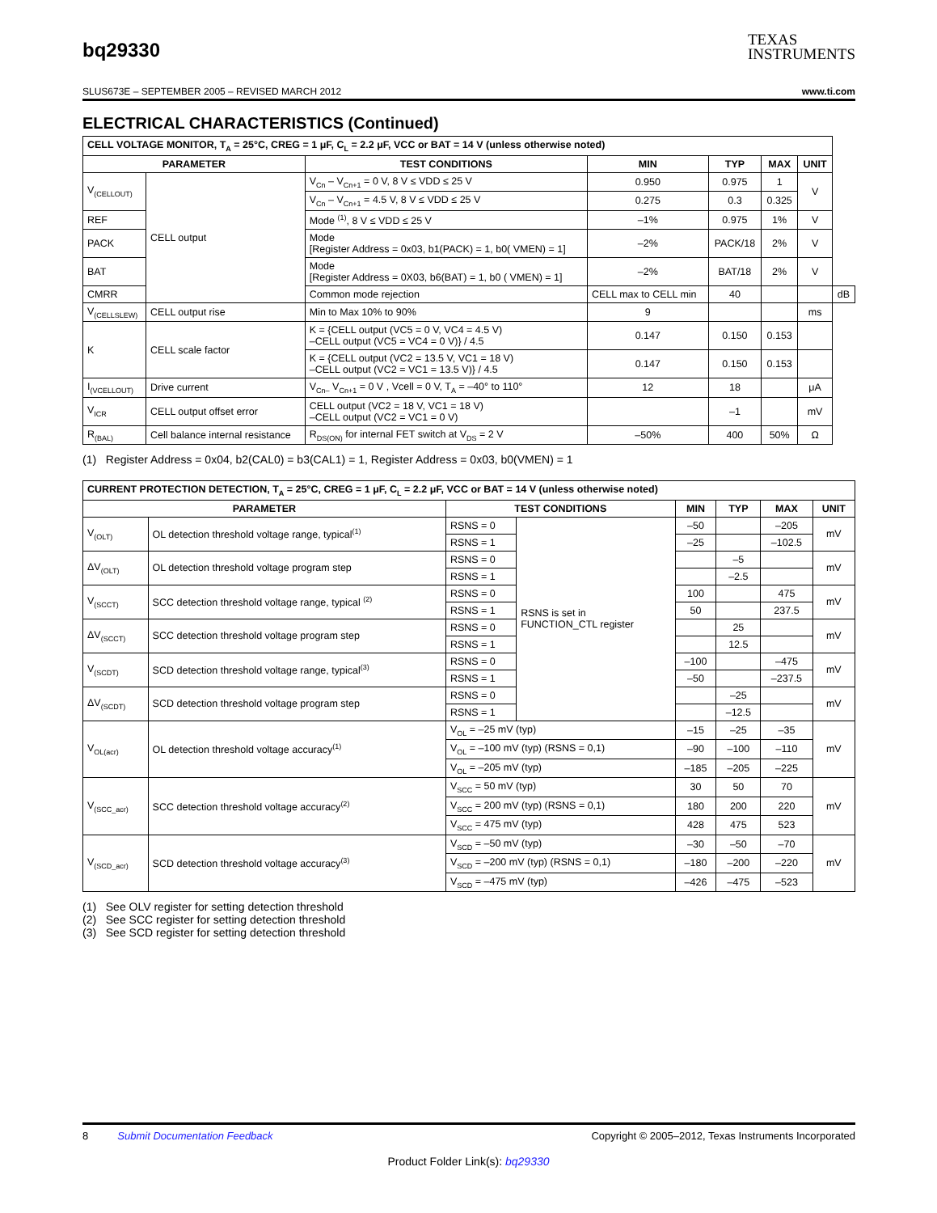bq29330
TEXAS
INSTRUMENTS
SLUS673E – SEPTEMBER 2005 – REVISED MARCH 2012 www.ti.com
ELECTRICAL CHARACTERISTICS (Continued)
| CELL VOLTAGE MONITOR, T<sub>A</sub> = 25°C, CREG = 1 μF, C<sub>L</sub> = 2.2 μF, VCC or BAT = 14 V (unless otherwise noted) | | | | | | | |
| --- | --- | --- | --- | --- | --- | --- | --- |
| PARAMETER | | TEST CONDITIONS | MIN | TYP | MAX | UNIT | |
| V<sub>(CELLOUT)</sub> | CELL output | V<sub>Cn</sub> – V<sub>Cn+1</sub> = 0 V, 8 V ≤ VDD ≤ 25 V | 0.950 | 0.975 | 1 | V | |
| | | V<sub>Cn</sub> – V<sub>Cn+1</sub> = 4.5 V, 8 V ≤ VDD ≤ 25 V | 0.275 | 0.3 | 0.325 | | |
| REF | | Mode <sup>(1)</sup>, 8 V ≤ VDD ≤ 25 V | –1% | 0.975 | 1% | V | |
| PACK | | Mode [Register Address = 0x03, b1(PACK) = 1, b0( VMEN) = 1] | –2% | PACK/18 | 2% | V | |
| BAT | | Mode [Register Address = 0X03, b6(BAT) = 1, b0 ( VMEN) = 1] | –2% | BAT/18 | 2% | V | |
| CMRR | | Common mode rejection | CELL max to CELL min | 40 | | | dB |
| V<sub>(CELLSLEW)</sub> | CELL output rise | Min to Max 10% to 90% | 9 | | | ms | |
| K | CELL scale factor | K = {CELL output (VC5 = 0 V, VC4 = 4.5 V) –CELL output (VC5 = VC4 = 0 V)} / 4.5 | 0.147 | 0.150 | 0.153 | | |
| | | K = {CELL output (VC2 = 13.5 V, VC1 = 18 V) –CELL output (VC2 = VC1 = 13.5 V)} / 4.5 | 0.147 | 0.150 | 0.153 | | |
| I<sub>(VCELLOUT)</sub> | Drive current | V<sub>Cn–</sub> V<sub>Cn+1</sub> = 0 V , Vcell = 0 V, T<sub>A</sub> = –40° to 110° | 12 | 18 | | μA | |
| V<sub>ICR</sub> | CELL output offset error | CELL output (VC2 = 18 V, VC1 = 18 V) –CELL output (VC2 = VC1 = 0 V) | | –1 | | mV | |
| R<sub>(BAL)</sub> | Cell balance internal resistance | R<sub>DS(ON)</sub> for internal FET switch at V<sub>DS</sub> = 2 V | –50% | 400 | 50% | Ω | |
(1) Register Address = 0x04, b2(CAL0) = b3(CAL1) = 1, Register Address = 0x03, b0(VMEN) = 1
| CURRENT PROTECTION DETECTION, T<sub>A</sub> = 25°C, CREG = 1 μF, C<sub>L</sub> = 2.2 μF, VCC or BAT = 14 V (unless otherwise noted) | | | | | | | |
| --- | --- | --- | --- | --- | --- | --- | --- |
| PARAMETER | | TEST CONDITIONS | | MIN | TYP | MAX | UNIT |
| V<sub>(OLT)</sub> | OL detection threshold voltage range, typical<sup>(1)</sup> | RSNS = 0 | RSNS is set in FUNCTION_CTL register | –50 | | –205 | mV |
| | | RSNS = 1 | | –25 | | –102.5 | |
| ΔV<sub>(OLT)</sub> | OL detection threshold voltage program step | RSNS = 0 | | | –5 | | mV |
| | | RSNS = 1 | | | –2.5 | | |
| V<sub>(SCCT)</sub> | SCC detection threshold voltage range, typical <sup>(2)</sup> | RSNS = 0 | | 100 | | 475 | mV |
| | | RSNS = 1 | | 50 | | 237.5 | |
| ΔV<sub>(SCCT)</sub> | SCC detection threshold voltage program step | RSNS = 0 | | | 25 | | mV |
| | | RSNS = 1 | | | 12.5 | | |
| V<sub>(SCDT)</sub> | SCD detection threshold voltage range, typical<sup>(3)</sup> | RSNS = 0 | | –100 | | –475 | mV |
| | | RSNS = 1 | | –50 | | –237.5 | |
| ΔV<sub>(SCDT)</sub> | SCD detection threshold voltage program step | RSNS = 0 | | | –25 | | mV |
| | | RSNS = 1 | | | –12.5 | | |
| V<sub>OL(acr)</sub> | OL detection threshold voltage accuracy<sup>(1)</sup> | V<sub>OL</sub> = –25 mV (typ) | | –15 | –25 | –35 | mV |
| | | V<sub>OL</sub> = –100 mV (typ) (RSNS = 0,1) | | –90 | –100 | –110 | |
| | | V<sub>OL</sub> = –205 mV (typ) | | –185 | –205 | –225 | |
| V<sub>(SCC_acr)</sub> | SCC detection threshold voltage accuracy<sup>(2)</sup> | V<sub>SCC</sub> = 50 mV (typ) | | 30 | 50 | 70 | mV |
| | | V<sub>SCC</sub> = 200 mV (typ) (RSNS = 0,1) | | 180 | 200 | 220 | |
| | | V<sub>SCC</sub> = 475 mV (typ) | | 428 | 475 | 523 | |
| V<sub>(SCD_acr)</sub> | SCD detection threshold voltage accuracy<sup>(3)</sup> | V<sub>SCD</sub> = –50 mV (typ) | | –30 | –50 | –70 | mV |
| | | V<sub>SCD</sub> = –200 mV (typ) (RSNS = 0,1) | | –180 | –200 | –220 | |
| | | V<sub>SCD</sub> = –475 mV (typ) | | –426 | –475 | –523 | |
(1) See OLV register for setting detection threshold
(2) See SCC register for setting detection threshold
(3) See SCD register for setting detection threshold
8 Submit Documentation Feedback Copyright © 2005–2012, Texas Instruments Incorporated
Product Folder Link(s): bq29330